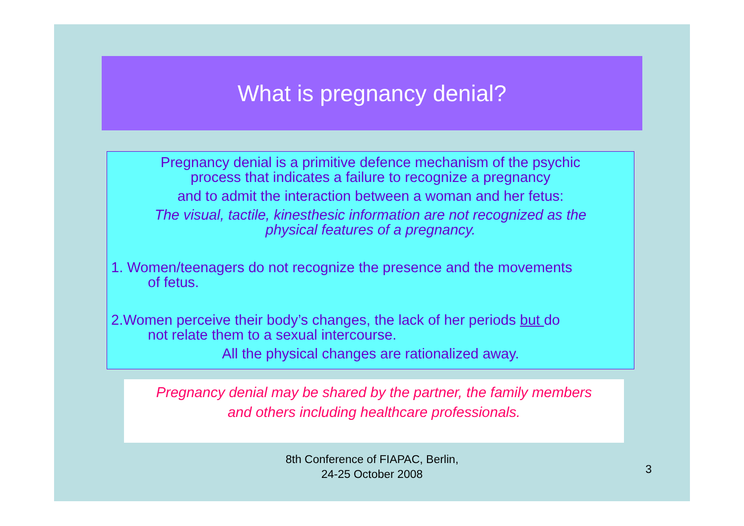What is pregnancy denial?
Pregnancy denial is a primitive defence mechanism of the psychic
process that indicates a failure to recognize a pregnancy
and to admit the interaction between a woman and her fetus:
The visual, tactile, kinesthesic information are not recognized as the
physical features of a pregnancy.
1. Women/teenagers do not recognize the presence and the movements
of fetus.
2.Women perceive their body’s changes, the lack of her periods but do
not relate them to a sexual intercourse.
All the physical changes are rationalized away.
Pregnancy denial may be shared by the partner, the family members
and others including healthcare professionals.
8th Conference of FIAPAC, Berlin,
24-25 October 2008
3